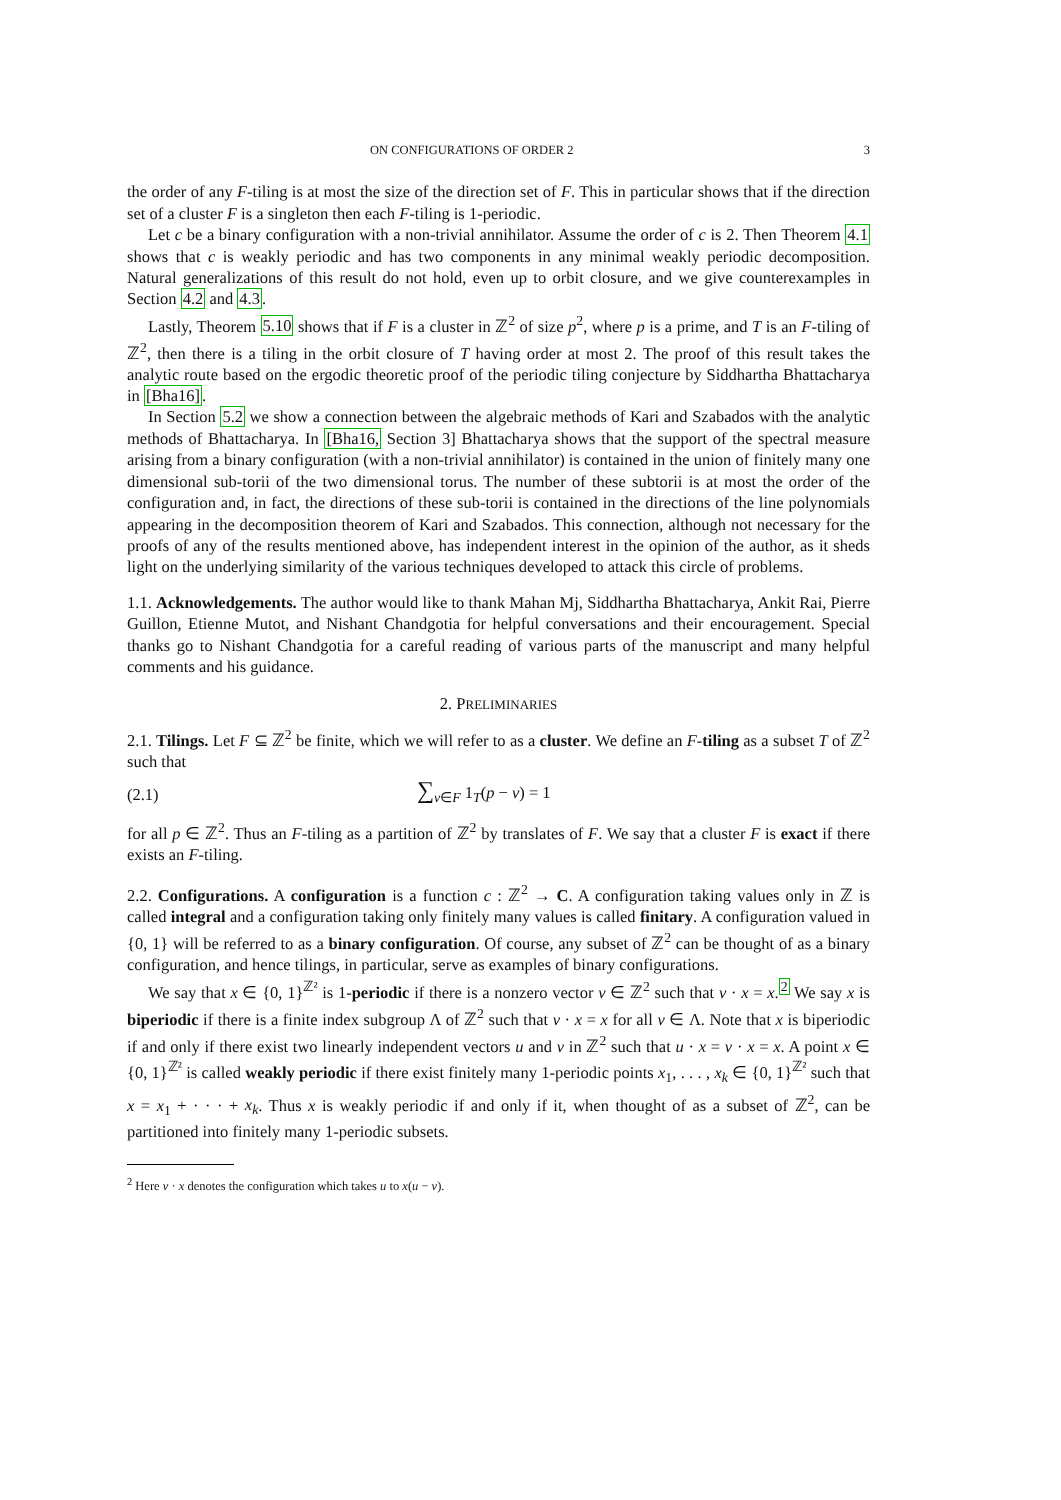ON CONFIGURATIONS OF ORDER 2 3
the order of any F-tiling is at most the size of the direction set of F. This in particular shows that if the direction set of a cluster F is a singleton then each F-tiling is 1-periodic.
Let c be a binary configuration with a non-trivial annihilator. Assume the order of c is 2. Then Theorem 4.1 shows that c is weakly periodic and has two components in any minimal weakly periodic decomposition. Natural generalizations of this result do not hold, even up to orbit closure, and we give counterexamples in Section 4.2 and 4.3.
Lastly, Theorem 5.10 shows that if F is a cluster in ℤ<sup>2</sup> of size p<sup>2</sup>, where p is a prime, and T is an F-tiling of ℤ<sup>2</sup>, then there is a tiling in the orbit closure of T having order at most 2. The proof of this result takes the analytic route based on the ergodic theoretic proof of the periodic tiling conjecture by Siddhartha Bhattacharya in [Bha16].
In Section 5.2 we show a connection between the algebraic methods of Kari and Szabados with the analytic methods of Bhattacharya. In [Bha16, Section 3] Bhattacharya shows that the support of the spectral measure arising from a binary configuration (with a non-trivial annihilator) is contained in the union of finitely many one dimensional sub-torii of the two dimensional torus. The number of these subtorii is at most the order of the configuration and, in fact, the directions of these sub-torii is contained in the directions of the line polynomials appearing in the decomposition theorem of Kari and Szabados. This connection, although not necessary for the proofs of any of the results mentioned above, has independent interest in the opinion of the author, as it sheds light on the underlying similarity of the various techniques developed to attack this circle of problems.
1.1. Acknowledgements. The author would like to thank Mahan Mj, Siddhartha Bhattacharya, Ankit Rai, Pierre Guillon, Etienne Mutot, and Nishant Chandgotia for helpful conversations and their encouragement. Special thanks go to Nishant Chandgotia for a careful reading of various parts of the manuscript and many helpful comments and his guidance.
2. PRELIMINARIES
2.1. Tilings. Let F ⊆ ℤ<sup>2</sup> be finite, which we will refer to as a cluster. We define an F-tiling as a subset T of ℤ<sup>2</sup> such that
(2.1) ∑<sub>v∈F</sub> 1<sub>T</sub>(p − v) = 1
for all p ∈ ℤ<sup>2</sup>. Thus an F-tiling as a partition of ℤ<sup>2</sup> by translates of F. We say that a cluster F is exact if there exists an F-tiling.
2.2. Configurations. A configuration is a function c : ℤ<sup>2</sup> → C. A configuration taking values only in ℤ is called integral and a configuration taking only finitely many values is called finitary. A configuration valued in {0, 1} will be referred to as a binary configuration. Of course, any subset of ℤ<sup>2</sup> can be thought of as a binary configuration, and hence tilings, in particular, serve as examples of binary configurations.
We say that x ∈ {0, 1}<sup>ℤ²</sup> is 1-periodic if there is a nonzero vector v ∈ ℤ<sup>2</sup> such that v · x = x.<sup>2</sup> We say x is biperiodic if there is a finite index subgroup Λ of ℤ<sup>2</sup> such that v · x = x for all v ∈ Λ. Note that x is biperiodic if and only if there exist two linearly independent vectors u and v in ℤ<sup>2</sup> such that u · x = v · x = x. A point x ∈ {0, 1}<sup>ℤ²</sup> is called weakly periodic if there exist finitely many 1-periodic points x<sub>1</sub>, . . . , x<sub>k</sub> ∈ {0, 1}<sup>ℤ²</sup> such that x = x<sub>1</sub> + · · · + x<sub>k</sub>. Thus x is weakly periodic if and only if it, when thought of as a subset of ℤ<sup>2</sup>, can be partitioned into finitely many 1-periodic subsets.
<sup>2</sup> Here v · x denotes the configuration which takes u to x(u − v).